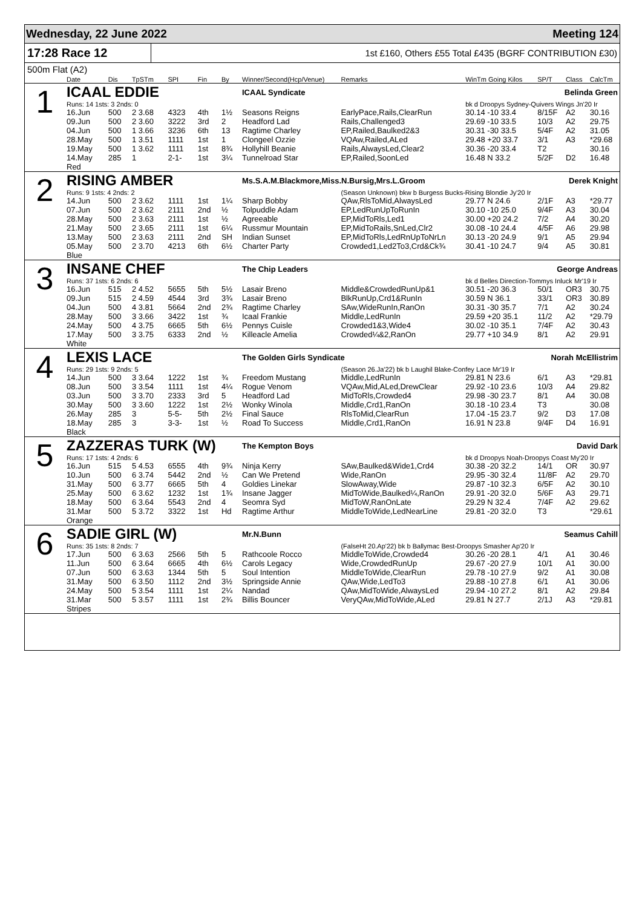Wednesday, 22 June 2022 Meeting 124
17:28 Race 12 1st £160, Others £55 Total £435 (BGRF CONTRIBUTION £30)
500m Flat (A2)
| | Date | Dis | TpSTm | SPI | Fin | By | Winner/Second(Hcp/Venue) | Remarks | WinTm Going Kilos | SP/T | Class | CalcTm |
| --- | --- | --- | --- | --- | --- | --- | --- | --- | --- | --- | --- | --- |
| 1 | ICAAL EDDIE | | | | | | ICAAL Syndicate | | Belinda Green | | | |
| | Runs: 14 1sts: 3 2nds: 0 | | | | | | | | bk d Droopys Sydney-Quivers Wings Jn'20 Ir | | | |
| | 16.Jun | 500 | 2 3.68 | 4323 | 4th | 1½ | Seasons Reigns | EarlyPace,Rails,ClearRun | 30.14 -10 33.4 | 8/15F | A2 | 30.16 |
| | 09.Jun | 500 | 2 3.60 | 3222 | 3rd | 2 | Headford Lad | Rails,Challenged3 | 29.69 -10 33.5 | 10/3 | A2 | 29.75 |
| | 04.Jun | 500 | 1 3.66 | 3236 | 6th | 13 | Ragtime Charley | EP,Railed,Baulked2&3 | 30.31 -30 33.5 | 5/4F | A2 | 31.05 |
| | 28.May | 500 | 1 3.51 | 1111 | 1st | 1 | Clongeel Ozzie | VQAw,Railed,ALed | 29.48 +20 33.7 | 3/1 | A3 | *29.68 |
| | 19.May | 500 | 1 3.62 | 1111 | 1st | 8¾ | Hollyhill Beanie | Rails,AlwaysLed,Clear2 | 30.36 -20 33.4 | T2 | | 30.16 |
| | 14.May | 285 | 1 | 2-1- | 1st | 3¼ | Tunnelroad Star | EP,Railed,SoonLed | 16.48 N 33.2 | 5/2F | D2 | 16.48 |
| | Red | | | | | | | | | | | |
| 2 | RISING AMBER | | | | | | Ms.S.A.M.Blackmore,Miss.N.Bursig,Mrs.L.Groom | | Derek Knight | | | |
| | Runs: 9 1sts: 4 2nds: 2 | | | | | | | (Season Unknown) bkw b Burgess Bucks-Rising Blondie Jy'20 Ir | | | | |
| | 14.Jun | 500 | 2 3.62 | 1111 | 1st | 1¼ | Sharp Bobby | QAw,RlsToMid,AlwaysLed | 29.77 N 24.6 | 2/1F | A3 | *29.77 |
| | 07.Jun | 500 | 2 3.62 | 2111 | 2nd | ½ | Tolpuddle Adam | EP,LedRunUpToRunIn | 30.10 -10 25.0 | 9/4F | A3 | 30.04 |
| | 28.May | 500 | 2 3.63 | 2111 | 1st | ½ | Agreeable | EP,MidToRls,Led1 | 30.00 +20 24.2 | 7/2 | A4 | 30.20 |
| | 21.May | 500 | 2 3.65 | 2111 | 1st | 6¼ | Russmur Mountain | EP,MidToRails,SnLed,Clr2 | 30.08 -10 24.4 | 4/5F | A6 | 29.98 |
| | 13.May | 500 | 2 3.63 | 2111 | 2nd | SH | Indian Sunset | EP,MidToRls,LedRnUpToNrLn | 30.13 -20 24.9 | 9/1 | A5 | 29.94 |
| | 05.May | 500 | 2 3.70 | 4213 | 6th | 6½ | Charter Party | Crowded1,Led2To3,Crd&Ck¾ | 30.41 -10 24.7 | 9/4 | A5 | 30.81 |
| | Blue | | | | | | | | | | | |
| 3 | INSANE CHEF | | | | | | The Chip Leaders | | George Andreas | | | |
| | Runs: 37 1sts: 6 2nds: 6 | | | | | | | | bk d Belles Direction-Tommys Inluck Mr'19 Ir | | | |
| | 16.Jun | 515 | 2 4.52 | 5655 | 5th | 5½ | Lasair Breno | Middle&CrowdedRunUp&1 | 30.51 -20 36.3 | 50/1 | OR3 | 30.75 |
| | 09.Jun | 515 | 2 4.59 | 4544 | 3rd | 3¾ | Lasair Breno | BlkRunUp,Crd1&RunIn | 30.59 N 36.1 | 33/1 | OR3 | 30.89 |
| | 04.Jun | 500 | 4 3.81 | 5664 | 2nd | 2¾ | Ragtime Charley | SAw,WideRunIn,RanOn | 30.31 -30 35.7 | 7/1 | A2 | 30.24 |
| | 28.May | 500 | 3 3.66 | 3422 | 1st | ¾ | Icaal Frankie | Middle,LedRunIn | 29.59 +20 35.1 | 11/2 | A2 | *29.79 |
| | 24.May | 500 | 4 3.75 | 6665 | 5th | 6½ | Pennys Cuisle | Crowded1&3,Wide4 | 30.02 -10 35.1 | 7/4F | A2 | 30.43 |
| | 17.May | 500 | 3 3.75 | 6333 | 2nd | ½ | Killeacle Amelia | Crowded¼&2,RanOn | 29.77 +10 34.9 | 8/1 | A2 | 29.91 |
| | White | | | | | | | | | | | |
| 4 | LEXIS LACE | | | | | | The Golden Girls Syndicate | | Norah McEllistrim | | | |
| | Runs: 29 1sts: 9 2nds: 5 | | | | | | | (Season 26.Ja'22) bk b Laughil Blake-Confey Lace Mr'19 Ir | | | | |
| | 14.Jun | 500 | 3 3.64 | 1222 | 1st | ¾ | Freedom Mustang | Middle,LedRunIn | 29.81 N 23.6 | 6/1 | A3 | *29.81 |
| | 08.Jun | 500 | 3 3.54 | 1111 | 1st | 4¼ | Rogue Venom | VQAw,Mid,ALed,DrewClear | 29.92 -10 23.6 | 10/3 | A4 | 29.82 |
| | 03.Jun | 500 | 3 3.70 | 2333 | 3rd | 5 | Headford Lad | MidToRls,Crowded4 | 29.98 -30 23.7 | 8/1 | A4 | 30.08 |
| | 30.May | 500 | 3 3.60 | 1222 | 1st | 2½ | Wonky Winola | Middle,Crd1,RanOn | 30.18 -10 23.4 | T3 | | 30.08 |
| | 26.May | 285 | 3 | 5-5- | 5th | 2½ | Final Sauce | RlsToMid,ClearRun | 17.04 -15 23.7 | 9/2 | D3 | 17.08 |
| | 18.May | 285 | 3 | 3-3- | 1st | ½ | Road To Success | Middle,Crd1,RanOn | 16.91 N 23.8 | 9/4F | D4 | 16.91 |
| | Black | | | | | | | | | | | |
| 5 | ZAZZERAS TURK (W) | | | | | | The Kempton Boys | | David Dark | | | |
| | Runs: 17 1sts: 4 2nds: 6 | | | | | | | | bk d Droopys Noah-Droopys Coast My'20 Ir | | | |
| | 16.Jun | 515 | 5 4.53 | 6555 | 4th | 9¾ | Ninja Kerry | SAw,Baulked&Wide1,Crd4 | 30.38 -20 32.2 | 14/1 | OR | 30.97 |
| | 10.Jun | 500 | 6 3.74 | 5442 | 2nd | ½ | Can We Pretend | Wide,RanOn | 29.95 -30 32.4 | 11/8F | A2 | 29.70 |
| | 31.May | 500 | 6 3.77 | 6665 | 5th | 4 | Goldies Linekar | SlowAway,Wide | 29.87 -10 32.3 | 6/5F | A2 | 30.10 |
| | 25.May | 500 | 6 3.62 | 1232 | 1st | 1¾ | Insane Jagger | MidToWide,Baulked¼,RanOn | 29.91 -20 32.0 | 5/6F | A3 | 29.71 |
| | 18.May | 500 | 6 3.64 | 5543 | 2nd | 4 | Seomra Syd | MidToW,RanOnLate | 29.29 N 32.4 | 7/4F | A2 | 29.62 |
| | 31.Mar | 500 | 5 3.72 | 3322 | 1st | Hd | Ragtime Arthur | MiddleToWide,LedNearLine | 29.81 -20 32.0 | T3 | | *29.61 |
| | Orange | | | | | | | | | | | |
| 6 | SADIE GIRL (W) | | | | | | Mr.N.Bunn | | Seamus Cahill | | | |
| | Runs: 35 1sts: 8 2nds: 7 | | | | | | | (FalseHt 20.Ap'22) bk b Ballymac Best-Droopys Smasher Ap'20 Ir | | | | |
| | 17.Jun | 500 | 6 3.63 | 2566 | 5th | 5 | Rathcoole Rocco | MiddleToWide,Crowded4 | 30.26 -20 28.1 | 4/1 | A1 | 30.46 |
| | 11.Jun | 500 | 6 3.64 | 6665 | 4th | 6½ | Carols Legacy | Wide,CrowdedRunUp | 29.67 -20 27.9 | 10/1 | A1 | 30.00 |
| | 07.Jun | 500 | 6 3.63 | 1344 | 5th | 5 | Soul Intention | MiddleToWide,ClearRun | 29.78 -10 27.9 | 9/2 | A1 | 30.08 |
| | 31.May | 500 | 6 3.50 | 1112 | 2nd | 3½ | Springside Annie | QAw,Wide,LedTo3 | 29.88 -10 27.8 | 6/1 | A1 | 30.06 |
| | 24.May | 500 | 5 3.54 | 1111 | 1st | 2¼ | Nandad | QAw,MidToWide,AlwaysLed | 29.94 -10 27.2 | 8/1 | A2 | 29.84 |
| | 31.Mar | 500 | 5 3.57 | 1111 | 1st | 2¾ | Billis Bouncer | VeryQAw,MidToWide,ALed | 29.81 N 27.7 | 2/1J | A3 | *29.81 |
| | Stripes | | | | | | | | | | | |